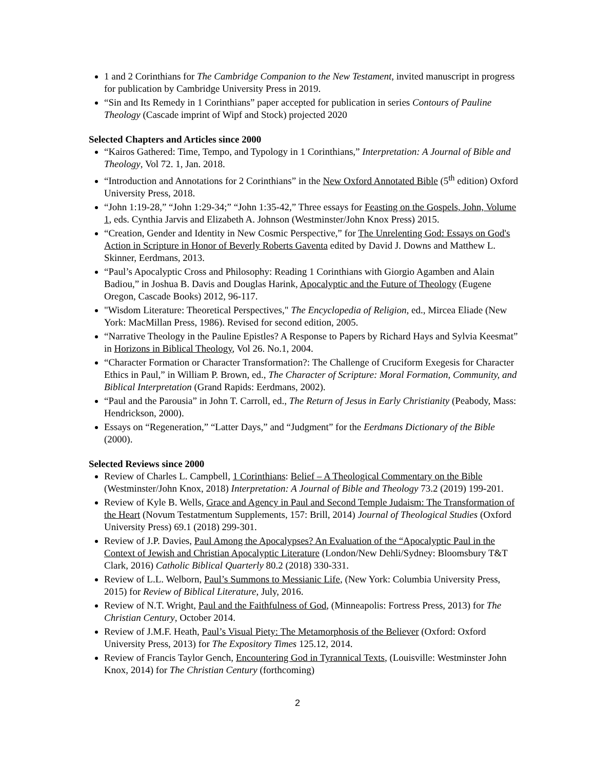1 and 2 Corinthians for The Cambridge Companion to the New Testament, invited manuscript in progress for publication by Cambridge University Press in 2019.
“Sin and Its Remedy in 1 Corinthians” paper accepted for publication in series Contours of Pauline Theology (Cascade imprint of Wipf and Stock) projected 2020
Selected Chapters and Articles since 2000
“Kairos Gathered: Time, Tempo, and Typology in 1 Corinthians,” Interpretation: A Journal of Bible and Theology, Vol 72. 1, Jan. 2018.
“Introduction and Annotations for 2 Corinthians” in the New Oxford Annotated Bible (5<sup>th</sup> edition) Oxford University Press, 2018.
“John 1:19-28,” “John 1:29-34;” “John 1:35-42,” Three essays for Feasting on the Gospels, John, Volume 1, eds. Cynthia Jarvis and Elizabeth A. Johnson (Westminster/John Knox Press) 2015.
“Creation, Gender and Identity in New Cosmic Perspective,” for The Unrelenting God: Essays on God's Action in Scripture in Honor of Beverly Roberts Gaventa edited by David J. Downs and Matthew L. Skinner, Eerdmans, 2013.
“Paul’s Apocalyptic Cross and Philosophy: Reading 1 Corinthians with Giorgio Agamben and Alain Badiou,” in Joshua B. Davis and Douglas Harink, Apocalyptic and the Future of Theology (Eugene Oregon, Cascade Books) 2012, 96-117.
"Wisdom Literature: Theoretical Perspectives," The Encyclopedia of Religion, ed., Mircea Eliade (New York: MacMillan Press, 1986). Revised for second edition, 2005.
“Narrative Theology in the Pauline Epistles? A Response to Papers by Richard Hays and Sylvia Keesmat” in Horizons in Biblical Theology, Vol 26. No.1, 2004.
“Character Formation or Character Transformation?: The Challenge of Cruciform Exegesis for Character Ethics in Paul,” in William P. Brown, ed., The Character of Scripture: Moral Formation, Community, and Biblical Interpretation (Grand Rapids: Eerdmans, 2002).
“Paul and the Parousia” in John T. Carroll, ed., The Return of Jesus in Early Christianity (Peabody, Mass: Hendrickson, 2000).
Essays on “Regeneration,” “Latter Days,” and “Judgment” for the Eerdmans Dictionary of the Bible (2000).
Selected Reviews since 2000
Review of Charles L. Campbell, 1 Corinthians: Belief – A Theological Commentary on the Bible (Westminster/John Knox, 2018) Interpretation: A Journal of Bible and Theology 73.2 (2019) 199-201.
Review of Kyle B. Wells, Grace and Agency in Paul and Second Temple Judaism: The Transformation of the Heart (Novum Testatmentum Supplements, 157: Brill, 2014) Journal of Theological Studies (Oxford University Press) 69.1 (2018) 299-301.
Review of J.P. Davies, Paul Among the Apocalypses? An Evaluation of the “Apocalyptic Paul in the Context of Jewish and Christian Apocalyptic Literature (London/New Dehli/Sydney: Bloomsbury T&T Clark, 2016) Catholic Biblical Quarterly 80.2 (2018) 330-331.
Review of L.L. Welborn, Paul’s Summons to Messianic Life, (New York: Columbia University Press, 2015) for Review of Biblical Literature, July, 2016.
Review of N.T. Wright, Paul and the Faithfulness of God, (Minneapolis: Fortress Press, 2013) for The Christian Century, October 2014.
Review of J.M.F. Heath, Paul’s Visual Piety: The Metamorphosis of the Believer (Oxford: Oxford University Press, 2013) for The Expository Times 125.12, 2014.
Review of Francis Taylor Gench, Encountering God in Tyrannical Texts, (Louisville: Westminster John Knox, 2014) for The Christian Century (forthcoming)
2